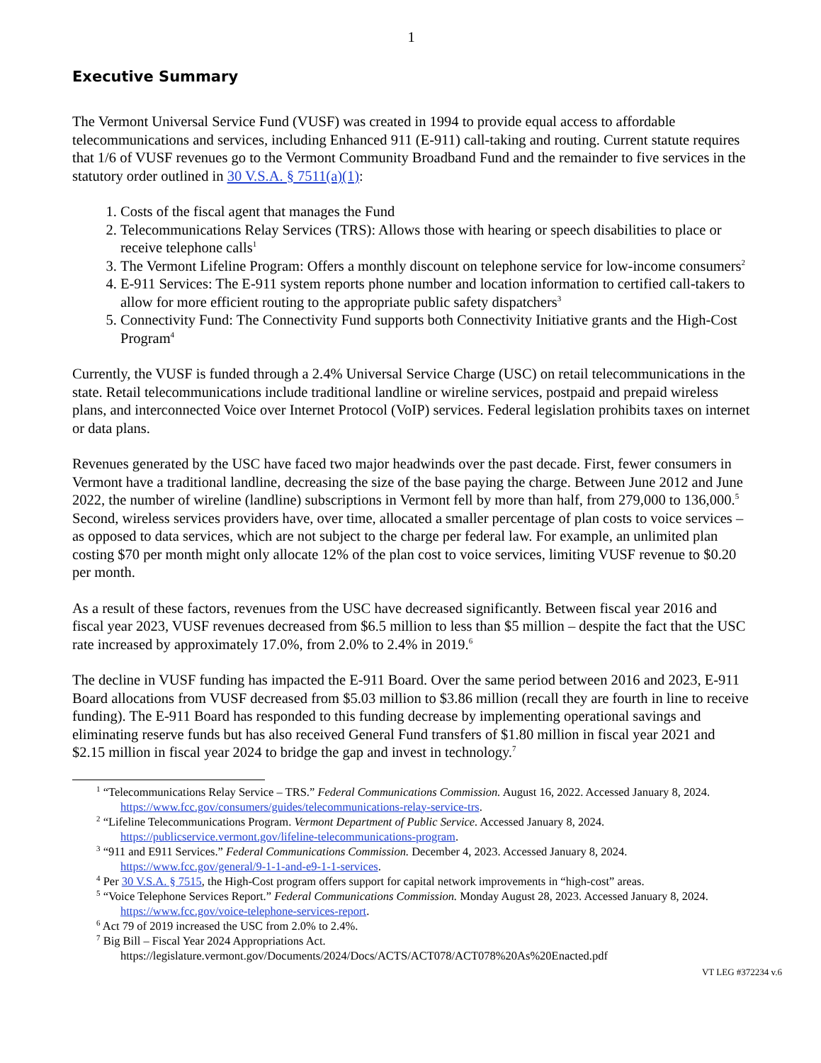1
Executive Summary
The Vermont Universal Service Fund (VUSF) was created in 1994 to provide equal access to affordable telecommunications and services, including Enhanced 911 (E-911) call-taking and routing. Current statute requires that 1/6 of VUSF revenues go to the Vermont Community Broadband Fund and the remainder to five services in the statutory order outlined in 30 V.S.A. § 7511(a)(1):
1. Costs of the fiscal agent that manages the Fund
2. Telecommunications Relay Services (TRS): Allows those with hearing or speech disabilities to place or receive telephone calls<sup>1</sup>
3. The Vermont Lifeline Program: Offers a monthly discount on telephone service for low-income consumers<sup>2</sup>
4. E-911 Services: The E-911 system reports phone number and location information to certified call-takers to allow for more efficient routing to the appropriate public safety dispatchers<sup>3</sup>
5. Connectivity Fund: The Connectivity Fund supports both Connectivity Initiative grants and the High-Cost Program<sup>4</sup>
Currently, the VUSF is funded through a 2.4% Universal Service Charge (USC) on retail telecommunications in the state. Retail telecommunications include traditional landline or wireline services, postpaid and prepaid wireless plans, and interconnected Voice over Internet Protocol (VoIP) services. Federal legislation prohibits taxes on internet or data plans.
Revenues generated by the USC have faced two major headwinds over the past decade. First, fewer consumers in Vermont have a traditional landline, decreasing the size of the base paying the charge. Between June 2012 and June 2022, the number of wireline (landline) subscriptions in Vermont fell by more than half, from 279,000 to 136,000.<sup>5</sup> Second, wireless services providers have, over time, allocated a smaller percentage of plan costs to voice services – as opposed to data services, which are not subject to the charge per federal law. For example, an unlimited plan costing $70 per month might only allocate 12% of the plan cost to voice services, limiting VUSF revenue to $0.20 per month.
As a result of these factors, revenues from the USC have decreased significantly. Between fiscal year 2016 and fiscal year 2023, VUSF revenues decreased from $6.5 million to less than $5 million – despite the fact that the USC rate increased by approximately 17.0%, from 2.0% to 2.4% in 2019.<sup>6</sup>
The decline in VUSF funding has impacted the E-911 Board. Over the same period between 2016 and 2023, E-911 Board allocations from VUSF decreased from $5.03 million to $3.86 million (recall they are fourth in line to receive funding). The E-911 Board has responded to this funding decrease by implementing operational savings and eliminating reserve funds but has also received General Fund transfers of $1.80 million in fiscal year 2021 and $2.15 million in fiscal year 2024 to bridge the gap and invest in technology.<sup>7</sup>
<sup>1</sup> “Telecommunications Relay Service – TRS.” Federal Communications Commission. August 16, 2022. Accessed January 8, 2024. https://www.fcc.gov/consumers/guides/telecommunications-relay-service-trs.
<sup>2</sup> “Lifeline Telecommunications Program. Vermont Department of Public Service. Accessed January 8, 2024. https://publicservice.vermont.gov/lifeline-telecommunications-program.
<sup>3</sup> “911 and E911 Services.” Federal Communications Commission. December 4, 2023. Accessed January 8, 2024. https://www.fcc.gov/general/9-1-1-and-e9-1-1-services.
<sup>4</sup> Per 30 V.S.A. § 7515, the High-Cost program offers support for capital network improvements in “high-cost” areas.
<sup>5</sup> “Voice Telephone Services Report.” Federal Communications Commission. Monday August 28, 2023. Accessed January 8, 2024. https://www.fcc.gov/voice-telephone-services-report.
<sup>6</sup> Act 79 of 2019 increased the USC from 2.0% to 2.4%.
<sup>7</sup> Big Bill – Fiscal Year 2024 Appropriations Act. https://legislature.vermont.gov/Documents/2024/Docs/ACTS/ACT078/ACT078%20As%20Enacted.pdf
VT LEG #372234 v.6